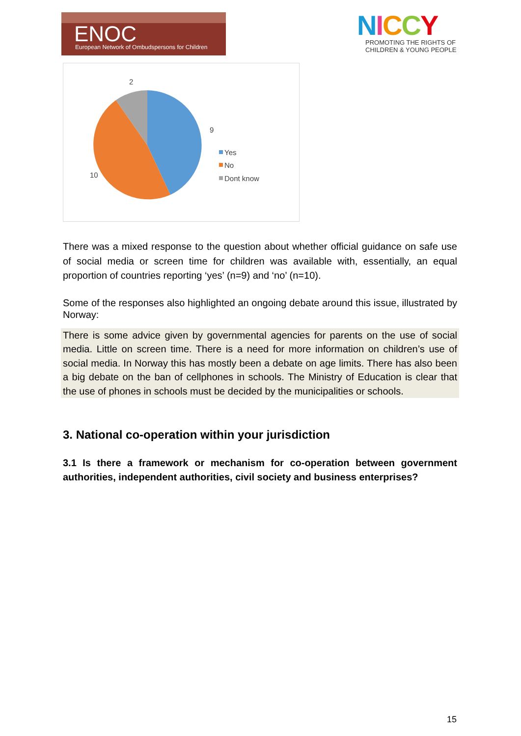ENOC
European Network of Ombudspersons for Children
NICCY
PROMOTING THE RIGHTS OF
CHILDREN & YOUNG PEOPLE
2
9
10
Yes
No
Dont know
There was a mixed response to the question about whether official guidance on safe use of social media or screen time for children was available with, essentially, an equal proportion of countries reporting ‘yes’ (n=9) and ‘no’ (n=10).
Some of the responses also highlighted an ongoing debate around this issue, illustrated by Norway:
There is some advice given by governmental agencies for parents on the use of social media. Little on screen time. There is a need for more information on children’s use of social media. In Norway this has mostly been a debate on age limits. There has also been a big debate on the ban of cellphones in schools. The Ministry of Education is clear that the use of phones in schools must be decided by the municipalities or schools.
3. National co-operation within your jurisdiction
3.1 Is there a framework or mechanism for co-operation between government authorities, independent authorities, civil society and business enterprises?
15